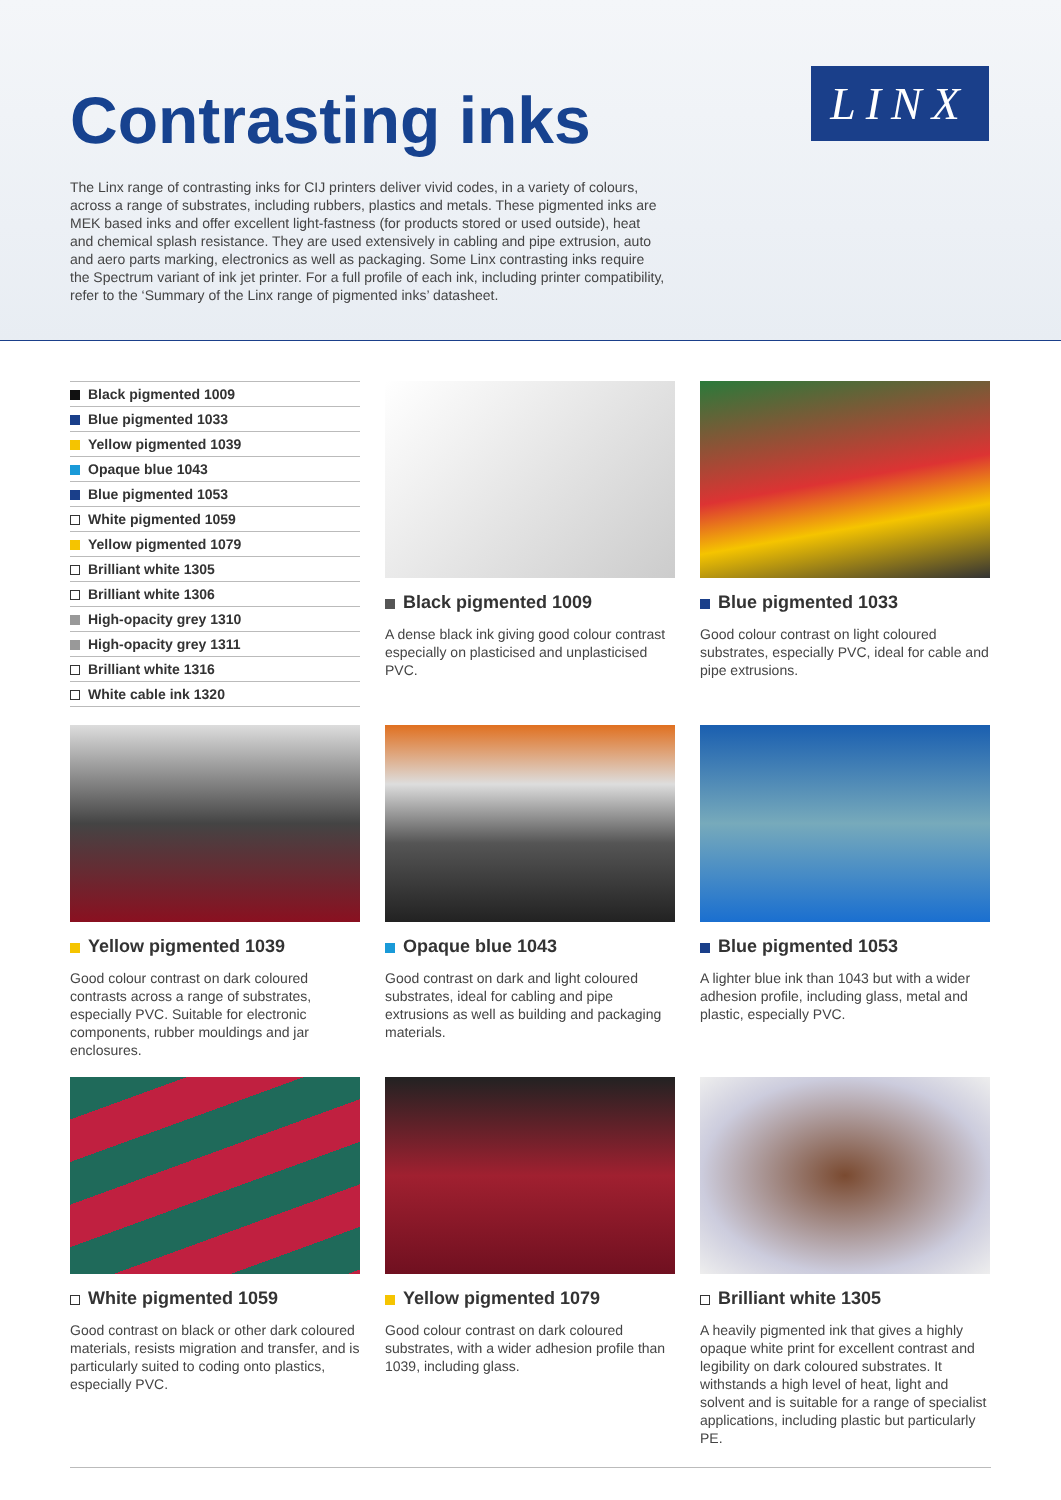Contrasting inks
LINX
The Linx range of contrasting inks for CIJ printers deliver vivid codes, in a variety of colours, across a range of substrates, including rubbers, plastics and metals. These pigmented inks are MEK based inks and offer excellent light-fastness (for products stored or used outside), heat and chemical splash resistance. They are used extensively in cabling and pipe extrusion, auto and aero parts marking, electronics as well as packaging. Some Linx contrasting inks require the Spectrum variant of ink jet printer. For a full profile of each ink, including printer compatibility, refer to the ‘Summary of the Linx range of pigmented inks’ datasheet.
Black pigmented 1009
Blue pigmented 1033
Yellow pigmented 1039
Opaque blue 1043
Blue pigmented 1053
White pigmented 1059
Yellow pigmented 1079
Brilliant white 1305
Brilliant white 1306
High-opacity grey 1310
High-opacity grey 1311
Brilliant white 1316
White cable ink 1320
Black pigmented 1009
A dense black ink giving good colour contrast especially on plasticised and unplasticised PVC.
Blue pigmented 1033
Good colour contrast on light coloured substrates, especially PVC, ideal for cable and pipe extrusions.
Yellow pigmented 1039
Good colour contrast on dark coloured contrasts across a range of substrates, especially PVC. Suitable for electronic components, rubber mouldings and jar enclosures.
Opaque blue 1043
Good contrast on dark and light coloured substrates, ideal for cabling and pipe extrusions as well as building and packaging materials.
Blue pigmented 1053
A lighter blue ink than 1043 but with a wider adhesion profile, including glass, metal and plastic, especially PVC.
White pigmented 1059
Good contrast on black or other dark coloured materials, resists migration and transfer, and is particularly suited to coding onto plastics, especially PVC.
Yellow pigmented 1079
Good colour contrast on dark coloured substrates, with a wider adhesion profile than 1039, including glass.
Brilliant white 1305
A heavily pigmented ink that gives a highly opaque white print for excellent contrast and legibility on dark coloured substrates. It withstands a high level of heat, light and solvent and is suitable for a range of specialist applications, including plastic but particularly PE.